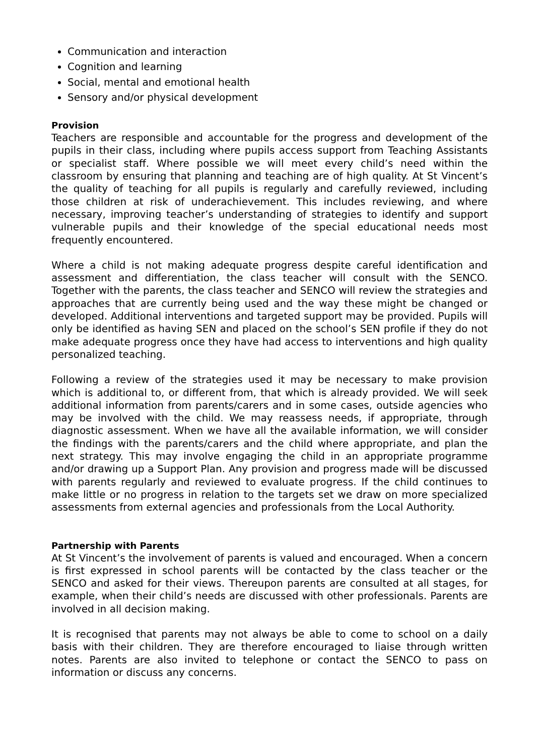Communication and interaction
Cognition and learning
Social, mental and emotional health
Sensory and/or physical development
Provision
Teachers are responsible and accountable for the progress and development of the pupils in their class, including where pupils access support from Teaching Assistants or specialist staff. Where possible we will meet every child’s need within the classroom by ensuring that planning and teaching are of high quality. At St Vincent’s the quality of teaching for all pupils is regularly and carefully reviewed, including those children at risk of underachievement. This includes reviewing, and where necessary, improving teacher’s understanding of strategies to identify and support vulnerable pupils and their knowledge of the special educational needs most frequently encountered.
Where a child is not making adequate progress despite careful identification and assessment and differentiation, the class teacher will consult with the SENCO. Together with the parents, the class teacher and SENCO will review the strategies and approaches that are currently being used and the way these might be changed or developed. Additional interventions and targeted support may be provided. Pupils will only be identified as having SEN and placed on the school’s SEN profile if they do not make adequate progress once they have had access to interventions and high quality personalized teaching.
Following a review of the strategies used it may be necessary to make provision which is additional to, or different from, that which is already provided. We will seek additional information from parents/carers and in some cases, outside agencies who may be involved with the child. We may reassess needs, if appropriate, through diagnostic assessment. When we have all the available information, we will consider the findings with the parents/carers and the child where appropriate, and plan the next strategy. This may involve engaging the child in an appropriate programme and/or drawing up a Support Plan. Any provision and progress made will be discussed with parents regularly and reviewed to evaluate progress. If the child continues to make little or no progress in relation to the targets set we draw on more specialized assessments from external agencies and professionals from the Local Authority.
Partnership with Parents
At St Vincent’s the involvement of parents is valued and encouraged. When a concern is first expressed in school parents will be contacted by the class teacher or the SENCO and asked for their views. Thereupon parents are consulted at all stages, for example, when their child’s needs are discussed with other professionals. Parents are involved in all decision making.
It is recognised that parents may not always be able to come to school on a daily basis with their children. They are therefore encouraged to liaise through written notes. Parents are also invited to telephone or contact the SENCO to pass on information or discuss any concerns.